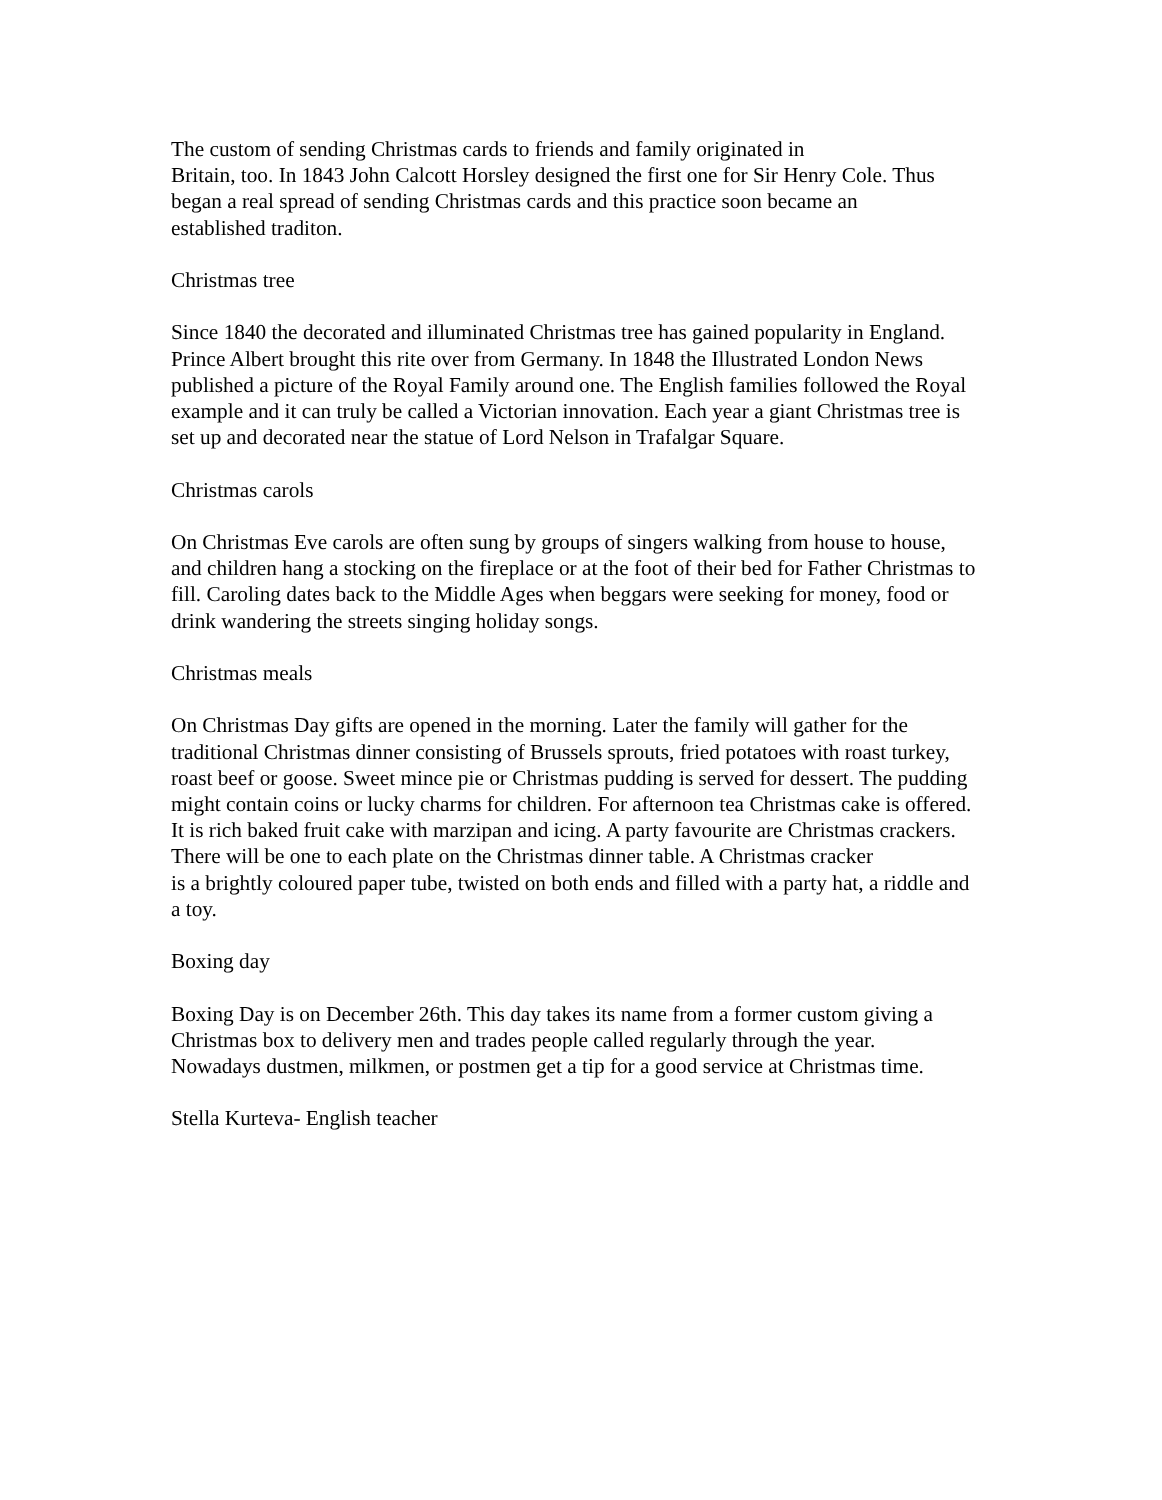The custom of sending Christmas cards to friends and family originated in
Britain, too. In 1843 John Calcott Horsley designed the first one for Sir Henry Cole. Thus
began a real spread of sending Christmas cards and this practice soon became an
established traditon.
Christmas tree
Since 1840 the decorated and illuminated Christmas tree has gained popularity in England.
Prince Albert brought this rite over from Germany. In 1848 the Illustrated London News
published a picture of the Royal Family around one. The English families followed the Royal
example and it can truly be called a Victorian innovation. Each year a giant Christmas tree is
set up and decorated near the statue of Lord Nelson in Trafalgar Square.
Christmas carols
On Christmas Eve carols are often sung by groups of singers walking from house to house,
and children hang a stocking on the fireplace or at the foot of their bed for Father Christmas to
fill. Caroling dates back to the Middle Ages when beggars were seeking for money, food or
drink wandering the streets singing holiday songs.
Christmas meals
On Christmas Day gifts are opened in the morning. Later the family will gather for the
traditional Christmas dinner consisting of Brussels sprouts, fried potatoes with roast turkey,
roast beef or goose. Sweet mince pie or Christmas pudding is served for dessert. The pudding
might contain coins or lucky charms for children. For afternoon tea Christmas cake is offered.
It is rich baked fruit cake with marzipan and icing. A party favourite are Christmas crackers.
There will be one to each plate on the Christmas dinner table. A Christmas cracker
is a brightly coloured paper tube, twisted on both ends and filled with a party hat, a riddle and
a toy.
Boxing day
Boxing Day is on December 26th. This day takes its name from a former custom giving a
Christmas box to delivery men and trades people called regularly through the year.
Nowadays dustmen, milkmen, or postmen get a tip for a good service at Christmas time.
Stella Kurteva- English teacher